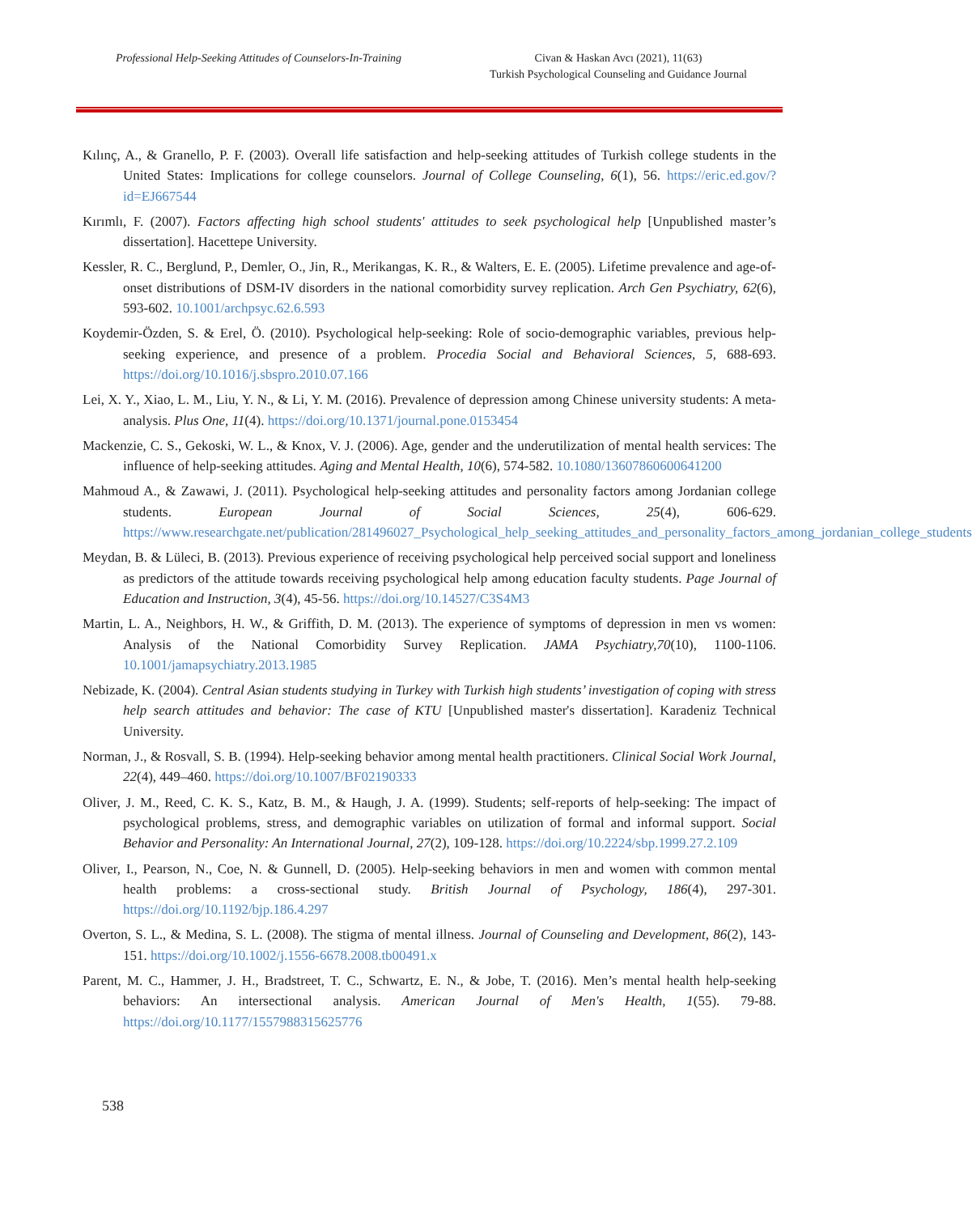Professional Help-Seeking Attitudes of Counselors-In-Training
Civan & Haskan Avcı (2021), 11(63)
Turkish Psychological Counseling and Guidance Journal
Kılınç, A., & Granello, P. F. (2003). Overall life satisfaction and help-seeking attitudes of Turkish college students in the United States: Implications for college counselors. Journal of College Counseling, 6(1), 56. https://eric.ed.gov/?id=EJ667544
Kırımlı, F. (2007). Factors affecting high school students' attitudes to seek psychological help [Unpublished master’s dissertation]. Hacettepe University.
Kessler, R. C., Berglund, P., Demler, O., Jin, R., Merikangas, K. R., & Walters, E. E. (2005). Lifetime prevalence and age-of-onset distributions of DSM-IV disorders in the national comorbidity survey replication. Arch Gen Psychiatry, 62(6), 593-602. 10.1001/archpsyc.62.6.593
Koydemir-Özden, S. & Erel, Ö. (2010). Psychological help-seeking: Role of socio-demographic variables, previous help-seeking experience, and presence of a problem. Procedia Social and Behavioral Sciences, 5, 688-693. https://doi.org/10.1016/j.sbspro.2010.07.166
Lei, X. Y., Xiao, L. M., Liu, Y. N., & Li, Y. M. (2016). Prevalence of depression among Chinese university students: A meta-analysis. Plus One, 11(4). https://doi.org/10.1371/journal.pone.0153454
Mackenzie, C. S., Gekoski, W. L., & Knox, V. J. (2006). Age, gender and the underutilization of mental health services: The influence of help-seeking attitudes. Aging and Mental Health, 10(6), 574-582. 10.1080/13607860600641200
Mahmoud A., & Zawawi, J. (2011). Psychological help-seeking attitudes and personality factors among Jordanian college students. European Journal of Social Sciences, 25(4), 606-629. https://www.researchgate.net/publication/281496027_Psychological_help_seeking_attitudes_and_personality_factors_among_jordanian_college_students
Meydan, B. & Lüleci, B. (2013). Previous experience of receiving psychological help perceived social support and loneliness as predictors of the attitude towards receiving psychological help among education faculty students. Page Journal of Education and Instruction, 3(4), 45-56. https://doi.org/10.14527/C3S4M3
Martin, L. A., Neighbors, H. W., & Griffith, D. M. (2013). The experience of symptoms of depression in men vs women: Analysis of the National Comorbidity Survey Replication. JAMA Psychiatry,70(10), 1100-1106. 10.1001/jamapsychiatry.2013.1985
Nebizade, K. (2004). Central Asian students studying in Turkey with Turkish high students’ investigation of coping with stress help search attitudes and behavior: The case of KTU [Unpublished master's dissertation]. Karadeniz Technical University.
Norman, J., & Rosvall, S. B. (1994). Help-seeking behavior among mental health practitioners. Clinical Social Work Journal, 22(4), 449–460. https://doi.org/10.1007/BF02190333
Oliver, J. M., Reed, C. K. S., Katz, B. M., & Haugh, J. A. (1999). Students; self-reports of help-seeking: The impact of psychological problems, stress, and demographic variables on utilization of formal and informal support. Social Behavior and Personality: An International Journal, 27(2), 109-128. https://doi.org/10.2224/sbp.1999.27.2.109
Oliver, I., Pearson, N., Coe, N. & Gunnell, D. (2005). Help-seeking behaviors in men and women with common mental health problems: a cross-sectional study. British Journal of Psychology, 186(4), 297-301. https://doi.org/10.1192/bjp.186.4.297
Overton, S. L., & Medina, S. L. (2008). The stigma of mental illness. Journal of Counseling and Development, 86(2), 143-151. https://doi.org/10.1002/j.1556-6678.2008.tb00491.x
Parent, M. C., Hammer, J. H., Bradstreet, T. C., Schwartz, E. N., & Jobe, T. (2016). Men’s mental health help-seeking behaviors: An intersectional analysis. American Journal of Men's Health, 1(55). 79-88. https://doi.org/10.1177/1557988315625776
538